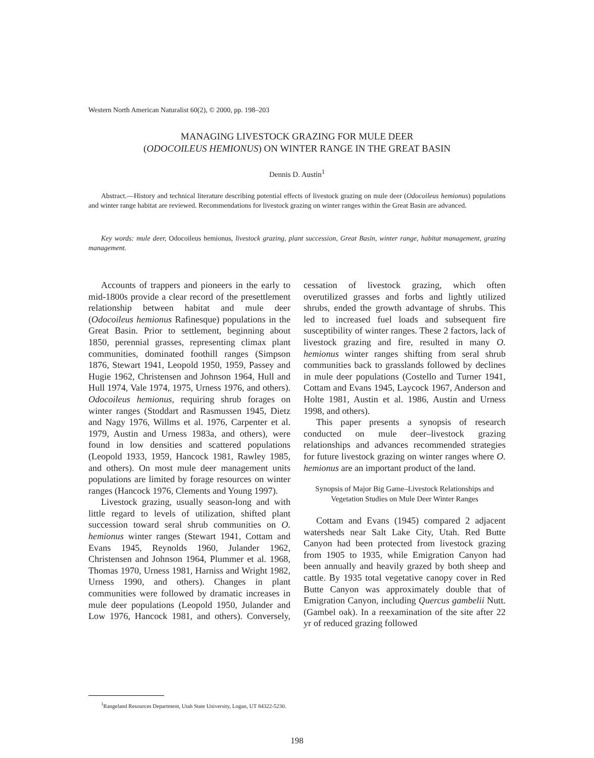Western North American Naturalist 60(2), © 2000, pp. 198–203
MANAGING LIVESTOCK GRAZING FOR MULE DEER
(ODOCOILEUS HEMIONUS) ON WINTER RANGE IN THE GREAT BASIN
Dennis D. Austin<sup>1</sup>
Abstract.—History and technical literature describing potential effects of livestock grazing on mule deer (Odocoileus hemionus) populations and winter range habitat are reviewed. Recommendations for livestock grazing on winter ranges within the Great Basin are advanced.
Key words: mule deer, Odocoileus hemionus, livestock grazing, plant succession, Great Basin, winter range, habitat management, grazing management.
Accounts of trappers and pioneers in the early to mid-1800s provide a clear record of the presettlement relationship between habitat and mule deer (Odocoileus hemionus Rafinesque) populations in the Great Basin. Prior to settlement, beginning about 1850, perennial grasses, representing climax plant communities, dominated foothill ranges (Simpson 1876, Stewart 1941, Leopold 1950, 1959, Passey and Hugie 1962, Christensen and Johnson 1964, Hull and Hull 1974, Vale 1974, 1975, Urness 1976, and others). Odocoileus hemionus, requiring shrub forages on winter ranges (Stoddart and Rasmussen 1945, Dietz and Nagy 1976, Willms et al. 1976, Carpenter et al. 1979, Austin and Urness 1983a, and others), were found in low densities and scattered populations (Leopold 1933, 1959, Hancock 1981, Rawley 1985, and others). On most mule deer management units populations are limited by forage resources on winter ranges (Hancock 1976, Clements and Young 1997).
Livestock grazing, usually season-long and with little regard to levels of utilization, shifted plant succession toward seral shrub communities on O. hemionus winter ranges (Stewart 1941, Cottam and Evans 1945, Reynolds 1960, Julander 1962, Christensen and Johnson 1964, Plummer et al. 1968, Thomas 1970, Urness 1981, Harniss and Wright 1982, Urness 1990, and others). Changes in plant communities were followed by dramatic increases in mule deer populations (Leopold 1950, Julander and Low 1976, Hancock 1981, and others). Conversely, cessation of livestock grazing, which often overutilized grasses and forbs and lightly utilized shrubs, ended the growth advantage of shrubs. This led to increased fuel loads and subsequent fire susceptibility of winter ranges. These 2 factors, lack of livestock grazing and fire, resulted in many O. hemionus winter ranges shifting from seral shrub communities back to grasslands followed by declines in mule deer populations (Costello and Turner 1941, Cottam and Evans 1945, Laycock 1967, Anderson and Holte 1981, Austin et al. 1986, Austin and Urness 1998, and others).
This paper presents a synopsis of research conducted on mule deer–livestock grazing relationships and advances recommended strategies for future livestock grazing on winter ranges where O. hemionus are an important product of the land.
Synopsis of Major Big Game–Livestock Relationships and Vegetation Studies on Mule Deer Winter Ranges
Cottam and Evans (1945) compared 2 adjacent watersheds near Salt Lake City, Utah. Red Butte Canyon had been protected from livestock grazing from 1905 to 1935, while Emigration Canyon had been annually and heavily grazed by both sheep and cattle. By 1935 total vegetative canopy cover in Red Butte Canyon was approximately double that of Emigration Canyon, including Quercus gambelii Nutt. (Gambel oak). In a reexamination of the site after 22 yr of reduced grazing followed
<sup>1</sup> Rangeland Resources Department, Utah State University, Logan, UT 84322-5230.
198